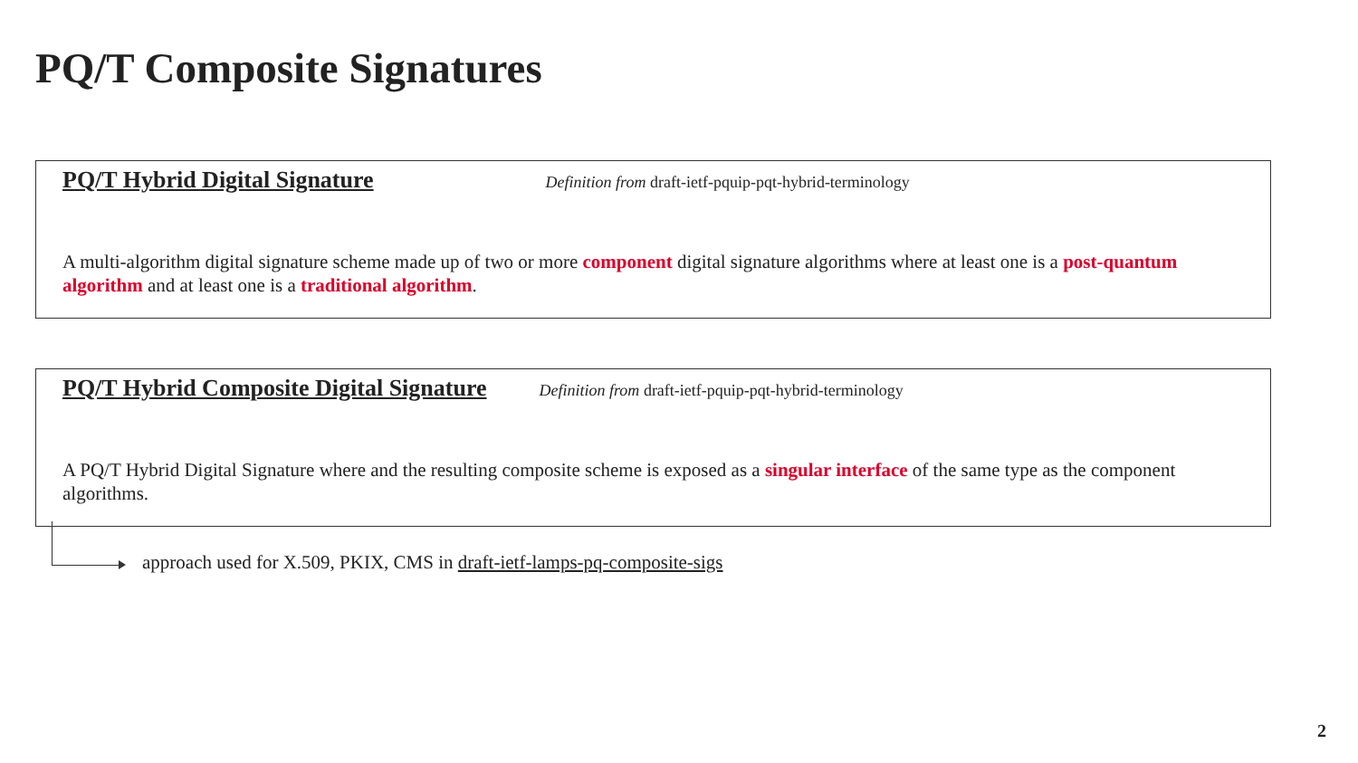PQ/T Composite Signatures
PQ/T Hybrid Digital Signature Definition from draft-ietf-pquip-pqt-hybrid-terminology
A multi-algorithm digital signature scheme made up of two or more component digital signature algorithms where at least one is a post-quantum algorithm and at least one is a traditional algorithm.
PQ/T Hybrid Composite Digital Signature Definition from draft-ietf-pquip-pqt-hybrid-terminology
A PQ/T Hybrid Digital Signature where and the resulting composite scheme is exposed as a singular interface of the same type as the component algorithms.
approach used for X.509, PKIX, CMS in draft-ietf-lamps-pq-composite-sigs
2